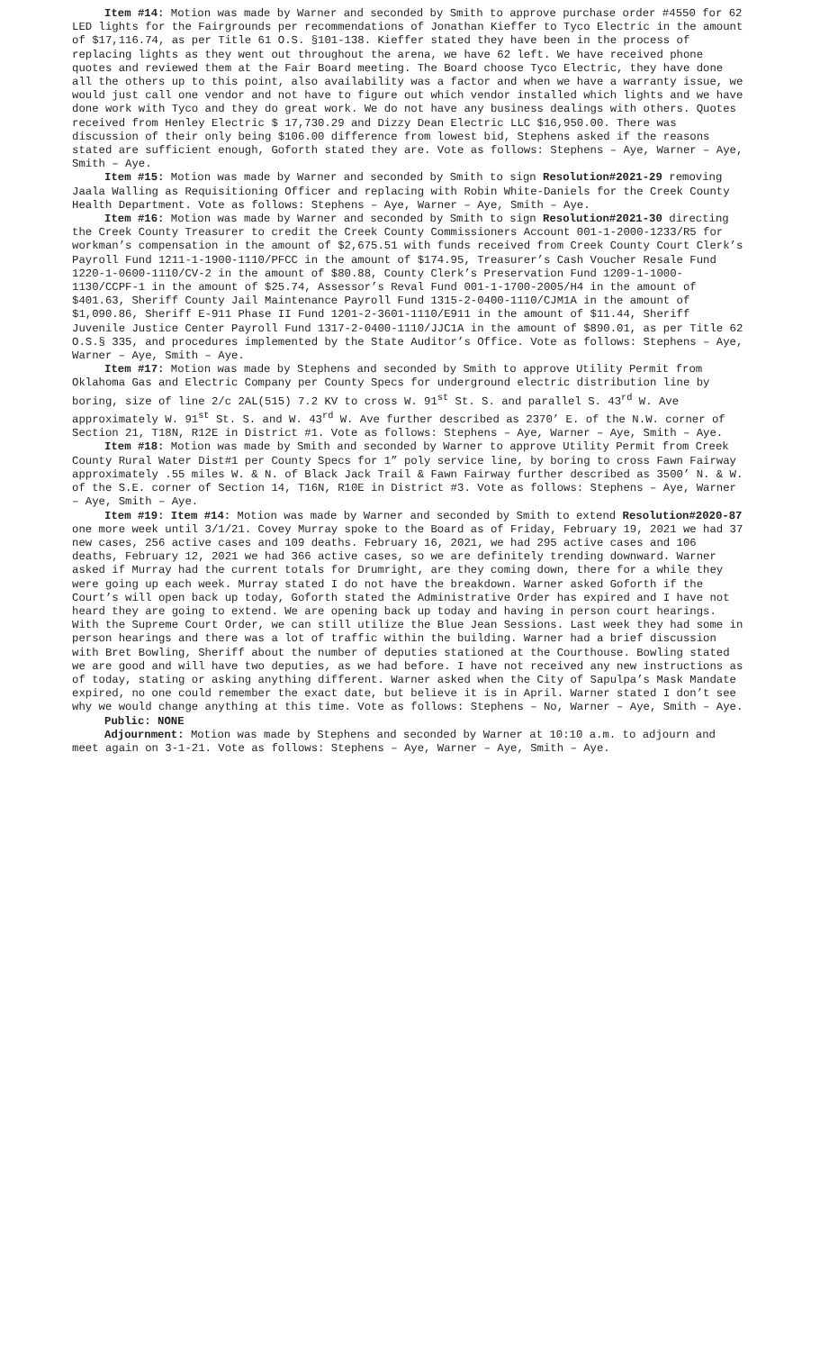Item #14: Motion was made by Warner and seconded by Smith to approve purchase order #4550 for 62 LED lights for the Fairgrounds per recommendations of Jonathan Kieffer to Tyco Electric in the amount of $17,116.74, as per Title 61 O.S. §101-138. Kieffer stated they have been in the process of replacing lights as they went out throughout the arena, we have 62 left. We have received phone quotes and reviewed them at the Fair Board meeting. The Board choose Tyco Electric, they have done all the others up to this point, also availability was a factor and when we have a warranty issue, we would just call one vendor and not have to figure out which vendor installed which lights and we have done work with Tyco and they do great work. We do not have any business dealings with others. Quotes received from Henley Electric $ 17,730.29 and Dizzy Dean Electric LLC $16,950.00. There was discussion of their only being $106.00 difference from lowest bid, Stephens asked if the reasons stated are sufficient enough, Goforth stated they are. Vote as follows: Stephens – Aye, Warner – Aye, Smith – Aye.
Item #15: Motion was made by Warner and seconded by Smith to sign Resolution#2021-29 removing Jaala Walling as Requisitioning Officer and replacing with Robin White-Daniels for the Creek County Health Department. Vote as follows: Stephens – Aye, Warner – Aye, Smith – Aye.
Item #16: Motion was made by Warner and seconded by Smith to sign Resolution#2021-30 directing the Creek County Treasurer to credit the Creek County Commissioners Account 001-1-2000-1233/R5 for workman’s compensation in the amount of $2,675.51 with funds received from Creek County Court Clerk’s Payroll Fund 1211-1-1900-1110/PFCC in the amount of $174.95, Treasurer’s Cash Voucher Resale Fund 1220-1-0600-1110/CV-2 in the amount of $80.88, County Clerk’s Preservation Fund 1209-1-1000-1130/CCPF-1 in the amount of $25.74, Assessor’s Reval Fund 001-1-1700-2005/H4 in the amount of $401.63, Sheriff County Jail Maintenance Payroll Fund 1315-2-0400-1110/CJM1A in the amount of $1,090.86, Sheriff E-911 Phase II Fund 1201-2-3601-1110/E911 in the amount of $11.44, Sheriff Juvenile Justice Center Payroll Fund 1317-2-0400-1110/JJC1A in the amount of $890.01, as per Title 62 O.S.§ 335, and procedures implemented by the State Auditor’s Office. Vote as follows: Stephens – Aye, Warner – Aye, Smith – Aye.
Item #17: Motion was made by Stephens and seconded by Smith to approve Utility Permit from Oklahoma Gas and Electric Company per County Specs for underground electric distribution line by boring, size of line 2/c 2AL(515) 7.2 KV to cross W. 91<sup>st</sup> St. S. and parallel S. 43<sup>rd</sup> W. Ave approximately W. 91<sup>st</sup> St. S. and W. 43<sup>rd</sup> W. Ave further described as 2370’ E. of the N.W. corner of Section 21, T18N, R12E in District #1. Vote as follows: Stephens – Aye, Warner – Aye, Smith – Aye.
Item #18: Motion was made by Smith and seconded by Warner to approve Utility Permit from Creek County Rural Water Dist#1 per County Specs for 1” poly service line, by boring to cross Fawn Fairway approximately .55 miles W. & N. of Black Jack Trail & Fawn Fairway further described as 3500’ N. & W. of the S.E. corner of Section 14, T16N, R10E in District #3. Vote as follows: Stephens – Aye, Warner – Aye, Smith – Aye.
Item #19: Item #14: Motion was made by Warner and seconded by Smith to extend Resolution#2020-87 one more week until 3/1/21. Covey Murray spoke to the Board as of Friday, February 19, 2021 we had 37 new cases, 256 active cases and 109 deaths. February 16, 2021, we had 295 active cases and 106 deaths, February 12, 2021 we had 366 active cases, so we are definitely trending downward. Warner asked if Murray had the current totals for Drumright, are they coming down, there for a while they were going up each week. Murray stated I do not have the breakdown. Warner asked Goforth if the Court’s will open back up today, Goforth stated the Administrative Order has expired and I have not heard they are going to extend. We are opening back up today and having in person court hearings. With the Supreme Court Order, we can still utilize the Blue Jean Sessions. Last week they had some in person hearings and there was a lot of traffic within the building. Warner had a brief discussion with Bret Bowling, Sheriff about the number of deputies stationed at the Courthouse. Bowling stated we are good and will have two deputies, as we had before. I have not received any new instructions as of today, stating or asking anything different. Warner asked when the City of Sapulpa’s Mask Mandate expired, no one could remember the exact date, but believe it is in April. Warner stated I don’t see why we would change anything at this time. Vote as follows: Stephens – No, Warner – Aye, Smith – Aye.
Public: NONE
Adjournment: Motion was made by Stephens and seconded by Warner at 10:10 a.m. to adjourn and meet again on 3-1-21. Vote as follows: Stephens – Aye, Warner – Aye, Smith – Aye.